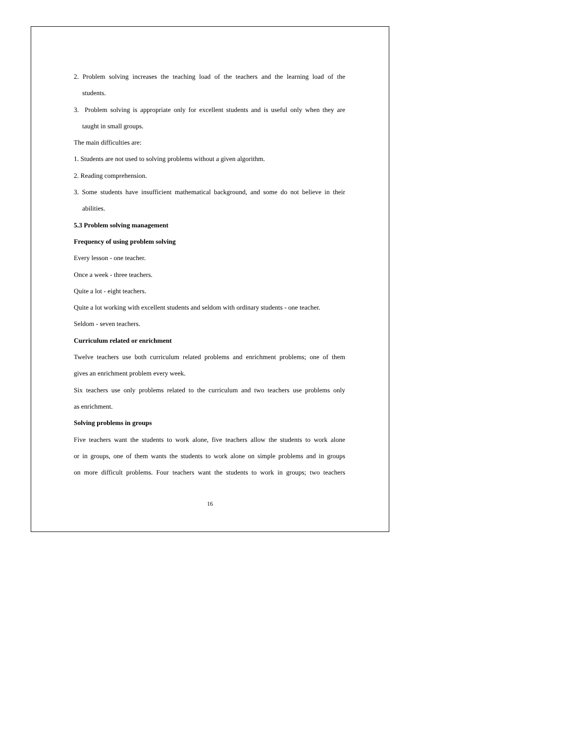2. Problem solving increases the teaching load of the teachers and the learning load of the
students.
3. Problem solving is appropriate only for excellent students and is useful only when they are
taught in small groups.
The main difficulties are:
1. Students are not used to solving problems without a given algorithm.
2. Reading comprehension.
3. Some students have insufficient mathematical background, and some do not believe in their
abilities.
5.3 Problem solving management
Frequency of using problem solving
Every lesson - one teacher.
Once a week - three teachers.
Quite a lot - eight teachers.
Quite a lot working with excellent students and seldom with ordinary students - one teacher.
Seldom - seven teachers.
Curriculum related or enrichment
Twelve teachers use both curriculum related problems and enrichment problems; one of them
gives an enrichment problem every week.
Six teachers use only problems related to the curriculum and two teachers use problems only
as enrichment.
Solving problems in groups
Five teachers want the students to work alone, five teachers allow the students to work alone
or in groups, one of them wants the students to work alone on simple problems and in groups
on more difficult problems. Four teachers want the students to work in groups; two teachers
16